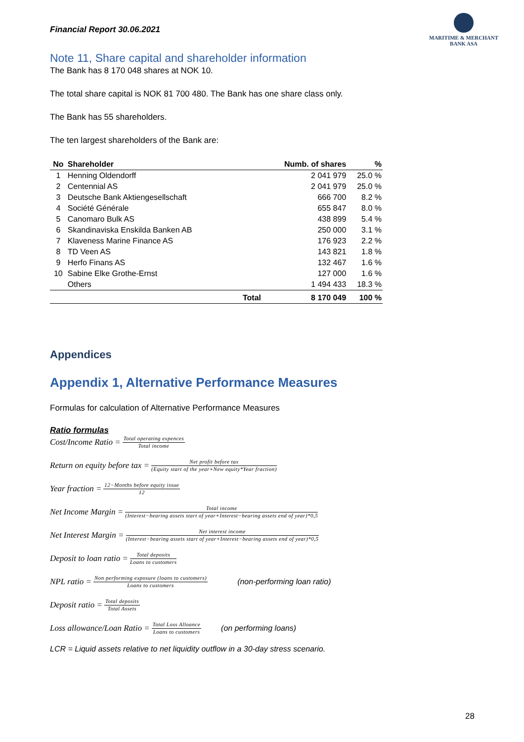Financial Report 30.06.2021
MARITIME & MERCHANT
BANK ASA
Note 11, Share capital and shareholder information
The Bank has 8 170 048 shares at NOK 10.
The total share capital is NOK 81 700 480. The Bank has one share class only.
The Bank has 55 shareholders.
The ten largest shareholders of the Bank are:
| No | Shareholder | | Numb. of shares | % |
| --- | --- | --- | --- | --- |
| 1 | Henning Oldendorff | | 2 041 979 | 25.0 % |
| 2 | Centennial AS | | 2 041 979 | 25.0 % |
| 3 | Deutsche Bank Aktiengesellschaft | | 666 700 | 8.2 % |
| 4 | Société Générale | | 655 847 | 8.0 % |
| 5 | Canomaro Bulk AS | | 438 899 | 5.4 % |
| 6 | Skandinaviska Enskilda Banken AB | | 250 000 | 3.1 % |
| 7 | Klaveness Marine Finance AS | | 176 923 | 2.2 % |
| 8 | TD Veen AS | | 143 821 | 1.8 % |
| 9 | Herfo Finans AS | | 132 467 | 1.6 % |
| 10 | Sabine Elke Grothe-Ernst | | 127 000 | 1.6 % |
| | Others | | 1 494 433 | 18.3 % |
| | | Total | 8 170 049 | 100 % |
Appendices
Appendix 1, Alternative Performance Measures
Formulas for calculation of Alternative Performance Measures
Ratio formulas
Cost/Income Ratio = Total operating expences Total income
Return on equity before tax = Net profit before tax (Equity start of the year+New equity*Year fraction)
Year fraction = 12−Months before equity issue 12
Net Income Margin = Total income (Interest−bearing assets start of year+Interest−bearing assets end of year)*0,5
Net Interest Margin = Net interest income (Interest−bearing assets start of year+Interest−bearing assets end of year)*0,5
Deposit to loan ratio = Total deposits Loans to customers
NPL ratio = Non performing exposure (loans to customers) Loans to customers (non-performing loan ratio)
Deposit ratio = Total deposits Total Assets
Loss allowance/Loan Ratio = Total Loss Alloance Loans to customers (on performing loans)
LCR = Liquid assets relative to net liquidity outflow in a 30-day stress scenario.
28